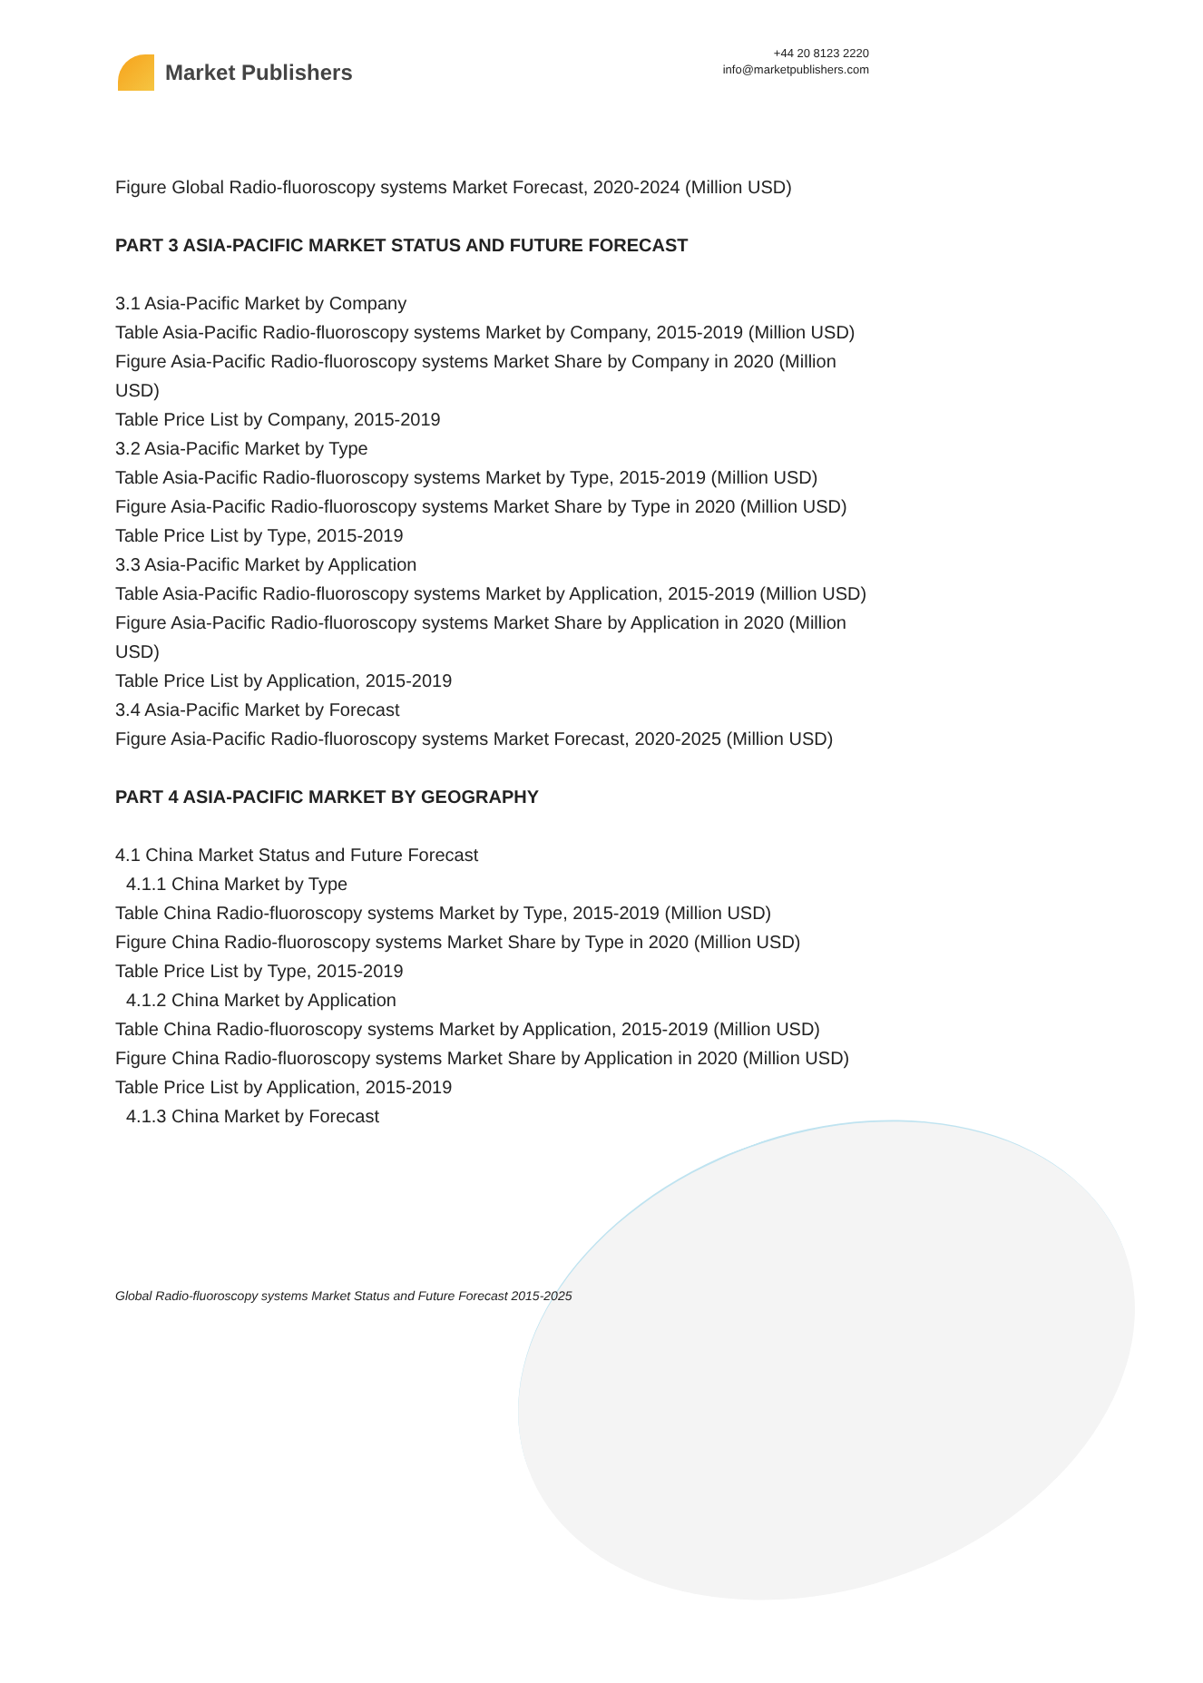Market Publishers
+44 20 8123 2220
info@marketpublishers.com
Figure Global Radio-fluoroscopy systems Market Forecast, 2020-2024 (Million USD)
PART 3 ASIA-PACIFIC MARKET STATUS AND FUTURE FORECAST
3.1 Asia-Pacific Market by Company
Table Asia-Pacific Radio-fluoroscopy systems Market by Company, 2015-2019 (Million USD)
Figure Asia-Pacific Radio-fluoroscopy systems Market Share by Company in 2020 (Million USD)
Table Price List by Company, 2015-2019
3.2 Asia-Pacific Market by Type
Table Asia-Pacific Radio-fluoroscopy systems Market by Type, 2015-2019 (Million USD)
Figure Asia-Pacific Radio-fluoroscopy systems Market Share by Type in 2020 (Million USD)
Table Price List by Type, 2015-2019
3.3 Asia-Pacific Market by Application
Table Asia-Pacific Radio-fluoroscopy systems Market by Application, 2015-2019 (Million USD)
Figure Asia-Pacific Radio-fluoroscopy systems Market Share by Application in 2020 (Million USD)
Table Price List by Application, 2015-2019
3.4 Asia-Pacific Market by Forecast
Figure Asia-Pacific Radio-fluoroscopy systems Market Forecast, 2020-2025 (Million USD)
PART 4 ASIA-PACIFIC MARKET BY GEOGRAPHY
4.1 China Market Status and Future Forecast
4.1.1 China Market by Type
Table China Radio-fluoroscopy systems Market by Type, 2015-2019 (Million USD)
Figure China Radio-fluoroscopy systems Market Share by Type in 2020 (Million USD)
Table Price List by Type, 2015-2019
4.1.2 China Market by Application
Table China Radio-fluoroscopy systems Market by Application, 2015-2019 (Million USD)
Figure China Radio-fluoroscopy systems Market Share by Application in 2020 (Million USD)
Table Price List by Application, 2015-2019
4.1.3 China Market by Forecast
Global Radio-fluoroscopy systems Market Status and Future Forecast 2015-2025